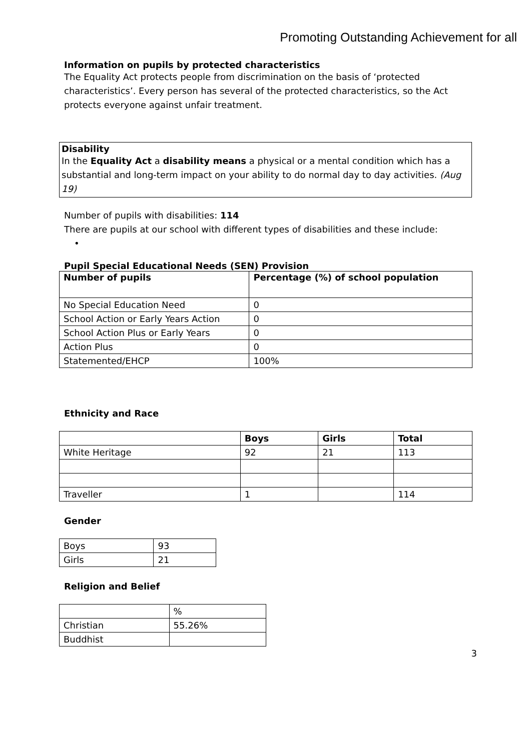Promoting Outstanding Achievement for all
Information on pupils by protected characteristics
The Equality Act protects people from discrimination on the basis of ‘protected characteristics’. Every person has several of the protected characteristics, so the Act protects everyone against unfair treatment.
Disability
In the Equality Act a disability means a physical or a mental condition which has a substantial and long-term impact on your ability to do normal day to day activities. (Aug 19)
Number of pupils with disabilities: 114
There are pupils at our school with different types of disabilities and these include:
•
Pupil Special Educational Needs (SEN) Provision
| Number of pupils | Percentage (%) of school population |
| --- | --- |
| No Special Education Need | 0 |
| School Action or Early Years Action | 0 |
| School Action Plus or Early Years | 0 |
| Action Plus | 0 |
| Statemented/EHCP | 100% |
Ethnicity and Race
| | Boys | Girls | Total |
| --- | --- | --- | --- |
| White Heritage | 92 | 21 | 113 |
| Traveller | 1 | | 114 |
Gender
| Boys | 93 |
| Girls | 21 |
Religion and Belief
| | % |
| Christian | 55.26% |
| Buddhist | |
3